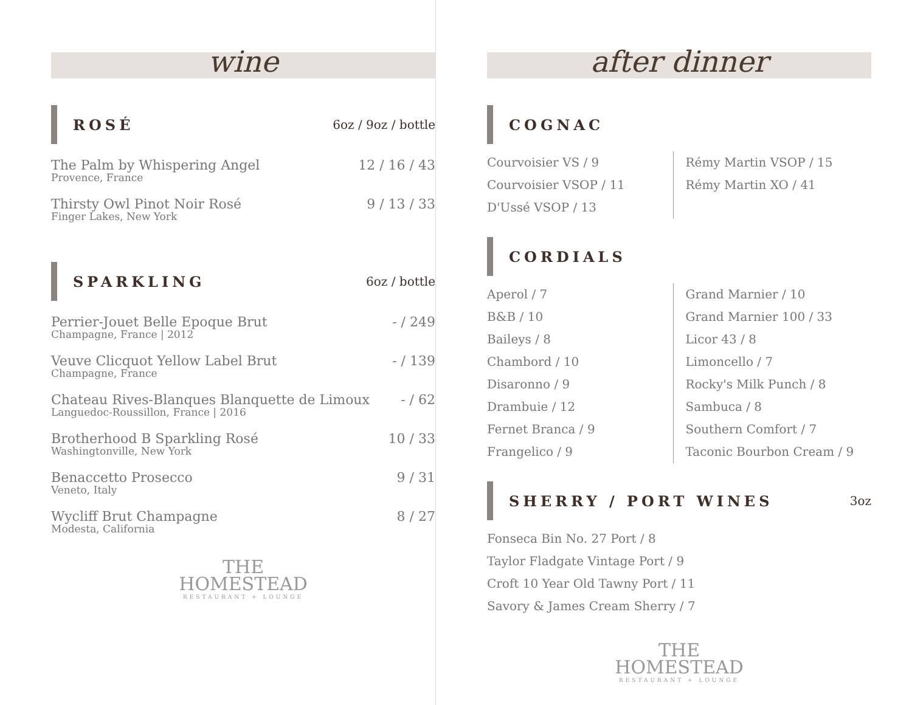wine
ROSÉ
6oz / 9oz / bottle
The Palm by Whispering Angel 12 / 16 / 43
Provence, France
Thirsty Owl Pinot Noir Rosé 9 / 13 / 33
Finger Lakes, New York
SPARKLING
6oz / bottle
Perrier-Jouet Belle Epoque Brut - / 249
Champagne, France | 2012
Veuve Clicquot Yellow Label Brut - / 139
Champagne, France
Chateau Rives-Blanques Blanquette de Limoux - / 62
Languedoc-Roussillon, France | 2016
Brotherhood B Sparkling Rosé 10 / 33
Washingtonville, New York
Benaccetto Prosecco 9 / 31
Veneto, Italy
Wycliff Brut Champagne 8 / 27
Modesta, California
THE
HOMESTEAD
RESTAURANT + LOUNGE
after dinner
COGNAC
Courvoisier VS / 9
Courvoisier VSOP / 11
D'Ussé VSOP / 13
Rémy Martin VSOP / 15
Rémy Martin XO / 41
CORDIALS
Aperol / 7
B&B / 10
Baileys / 8
Chambord / 10
Disaronno / 9
Drambuie / 12
Fernet Branca / 9
Frangelico / 9
Grand Marnier / 10
Grand Marnier 100 / 33
Licor 43 / 8
Limoncello / 7
Rocky's Milk Punch / 8
Sambuca / 8
Southern Comfort / 7
Taconic Bourbon Cream / 9
SHERRY / PORT WINES
3oz
Fonseca Bin No. 27 Port / 8
Taylor Fladgate Vintage Port / 9
Croft 10 Year Old Tawny Port / 11
Savory & James Cream Sherry / 7
THE
HOMESTEAD
RESTAURANT + LOUNGE